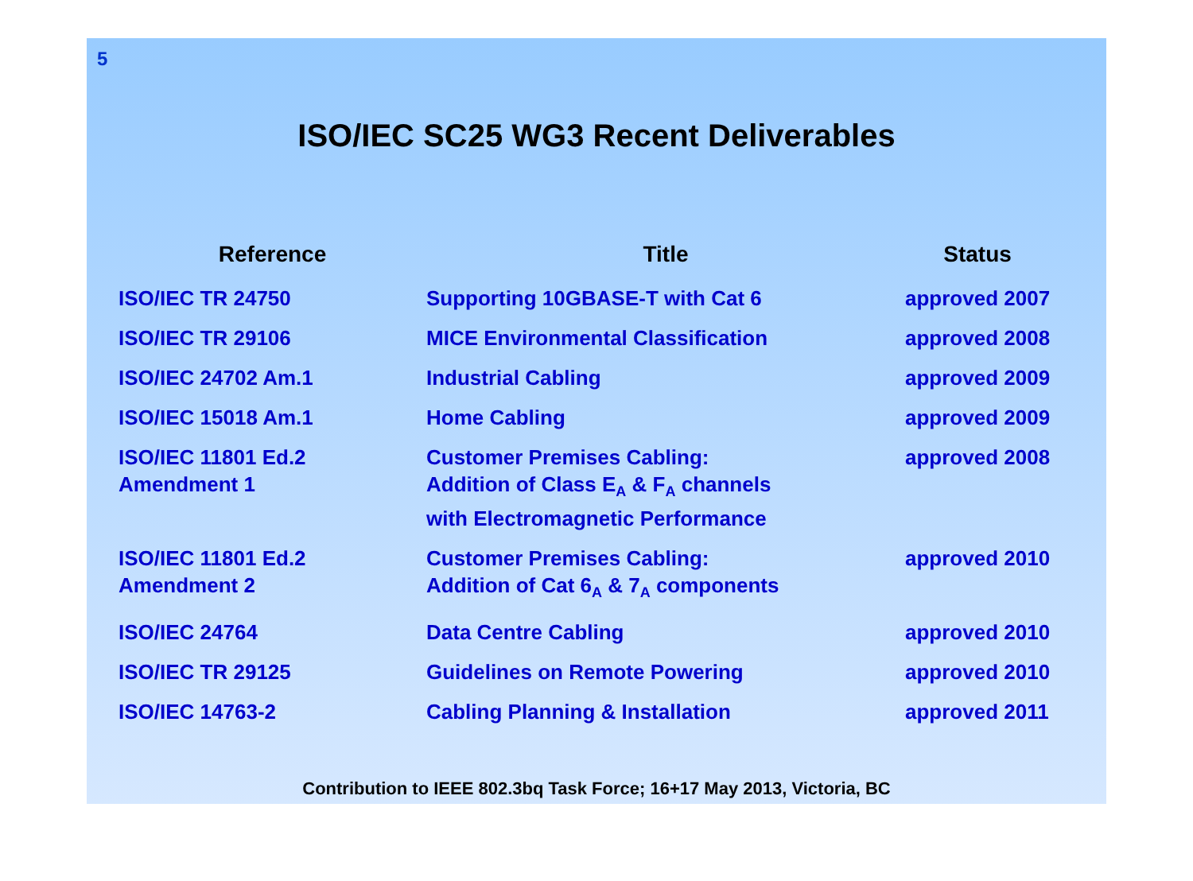5
ISO/IEC SC25 WG3 Recent Deliverables
| Reference | Title | Status |
| --- | --- | --- |
| ISO/IEC TR 24750 | Supporting 10GBASE-T with Cat 6 | approved 2007 |
| ISO/IEC TR 29106 | MICE Environmental Classification | approved 2008 |
| ISO/IEC 24702 Am.1 | Industrial Cabling | approved 2009 |
| ISO/IEC 15018 Am.1 | Home Cabling | approved 2009 |
| ISO/IEC 11801 Ed.2 Amendment 1 | Customer Premises Cabling: Addition of Class E<sub>A</sub> & F<sub>A</sub> channels with Electromagnetic Performance | approved 2008 |
| ISO/IEC 11801 Ed.2 Amendment 2 | Customer Premises Cabling: Addition of Cat 6<sub>A</sub> & 7<sub>A</sub> components | approved 2010 |
| ISO/IEC 24764 | Data Centre Cabling | approved 2010 |
| ISO/IEC TR 29125 | Guidelines on Remote Powering | approved 2010 |
| ISO/IEC 14763-2 | Cabling Planning & Installation | approved 2011 |
Contribution to IEEE 802.3bq Task Force; 16+17 May 2013, Victoria, BC